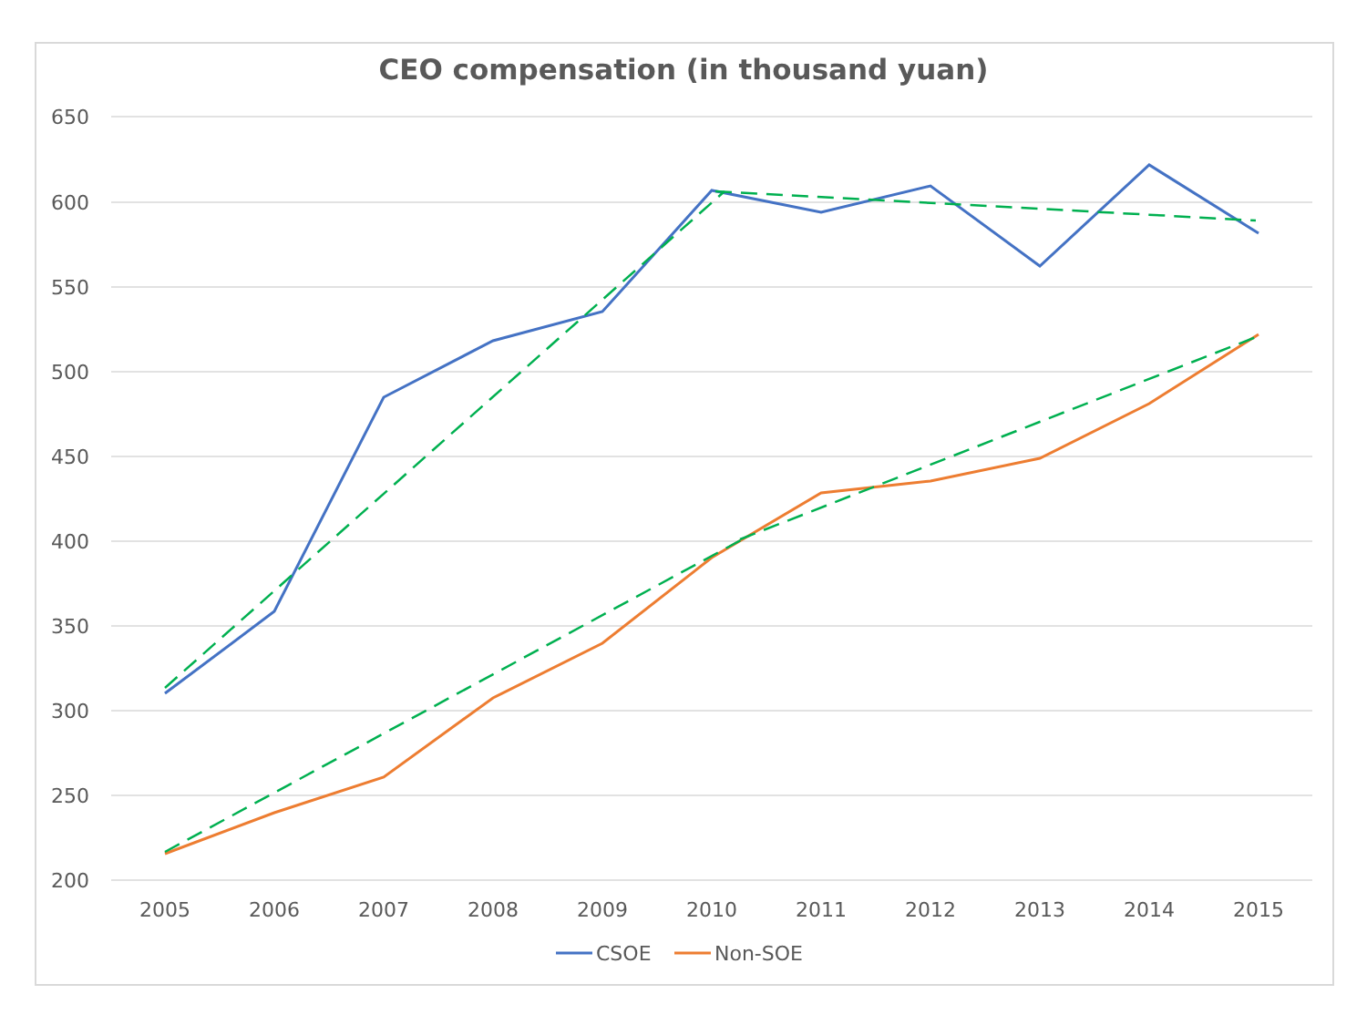CEO compensation (in thousand yuan)
650
600
550
500
450
400
350
300
250
200
2005
2006
2007
2008
2009
2010
2011
2012
2013
2014
2015
CSOE
Non-SOE